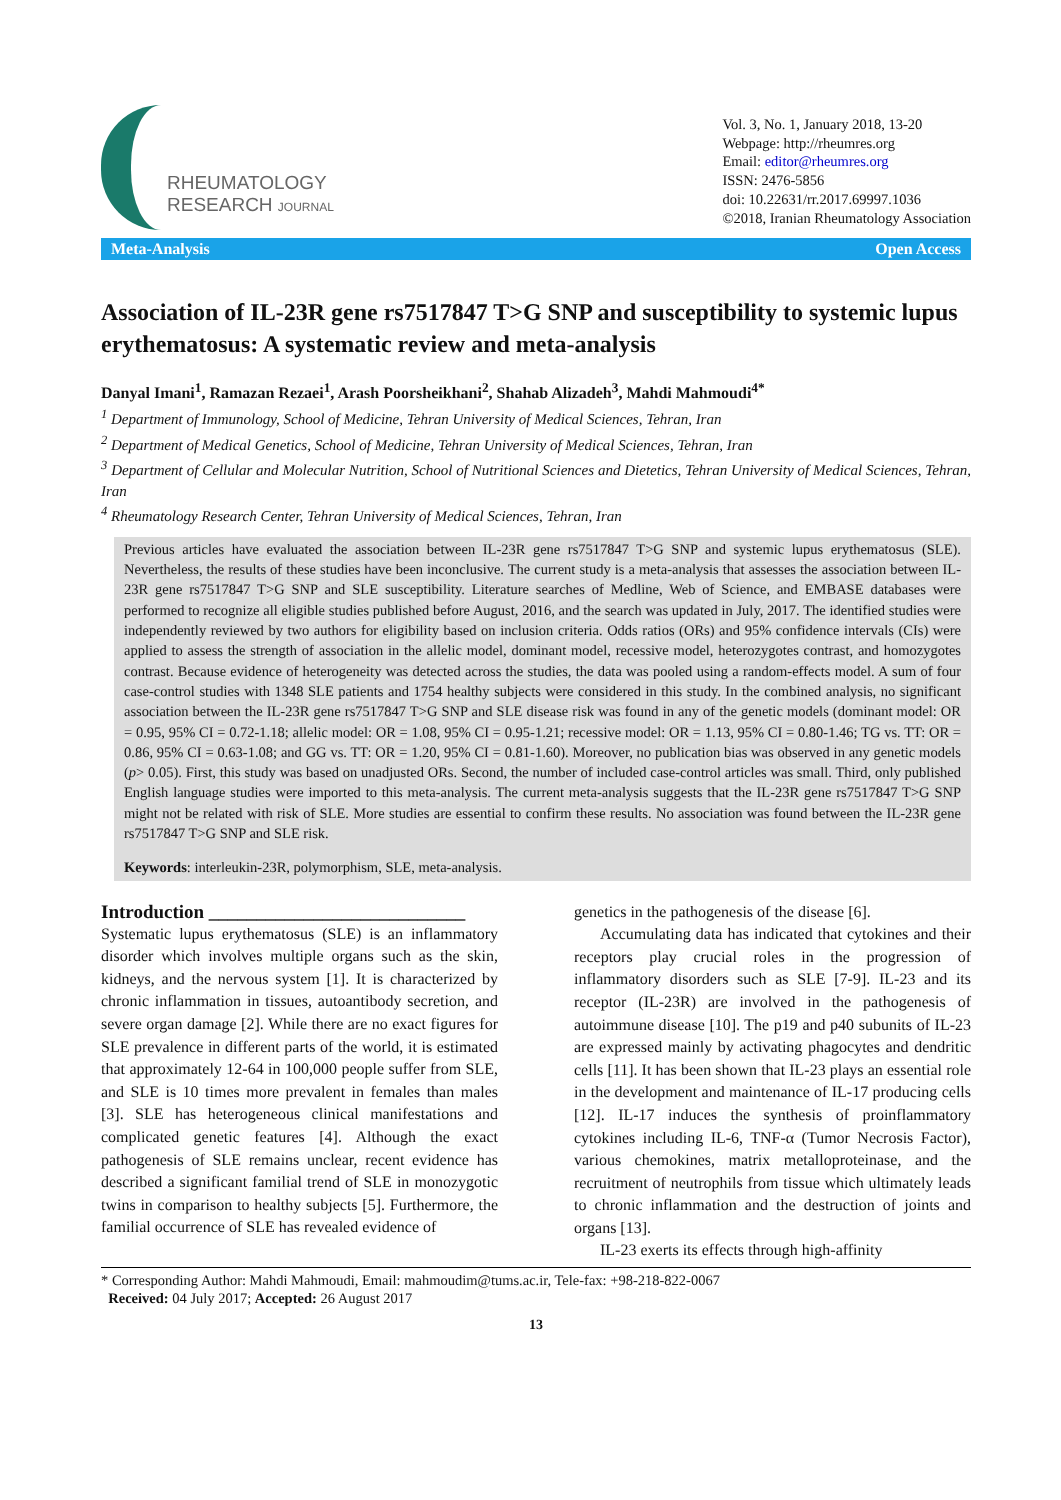RHEUMATOLOGY
RESEARCH JOURNAL
Vol. 3, No. 1, January 2018, 13-20
Webpage: http://rheumres.org
Email: editor@rheumres.org
ISSN: 2476-5856
doi: 10.22631/rr.2017.69997.1036
©2018, Iranian Rheumatology Association
Meta-Analysis Open Access
Association of IL-23R gene rs7517847 T>G SNP and susceptibility to systemic lupus erythematosus: A systematic review and meta-analysis
Danyal Imani<sup>1</sup>, Ramazan Rezaei<sup>1</sup>, Arash Poorsheikhani<sup>2</sup>, Shahab Alizadeh<sup>3</sup>, Mahdi Mahmoudi<sup>4*</sup>
<sup>1</sup> Department of Immunology, School of Medicine, Tehran University of Medical Sciences, Tehran, Iran
<sup>2</sup> Department of Medical Genetics, School of Medicine, Tehran University of Medical Sciences, Tehran, Iran
<sup>3</sup> Department of Cellular and Molecular Nutrition, School of Nutritional Sciences and Dietetics, Tehran University of Medical Sciences, Tehran, Iran
<sup>4</sup> Rheumatology Research Center, Tehran University of Medical Sciences, Tehran, Iran
Previous articles have evaluated the association between IL-23R gene rs7517847 T>G SNP and systemic lupus erythematosus (SLE). Nevertheless, the results of these studies have been inconclusive. The current study is a meta-analysis that assesses the association between IL-23R gene rs7517847 T>G SNP and SLE susceptibility. Literature searches of Medline, Web of Science, and EMBASE databases were performed to recognize all eligible studies published before August, 2016, and the search was updated in July, 2017. The identified studies were independently reviewed by two authors for eligibility based on inclusion criteria. Odds ratios (ORs) and 95% confidence intervals (CIs) were applied to assess the strength of association in the allelic model, dominant model, recessive model, heterozygotes contrast, and homozygotes contrast. Because evidence of heterogeneity was detected across the studies, the data was pooled using a random-effects model. A sum of four case-control studies with 1348 SLE patients and 1754 healthy subjects were considered in this study. In the combined analysis, no significant association between the IL-23R gene rs7517847 T>G SNP and SLE disease risk was found in any of the genetic models (dominant model: OR = 0.95, 95% CI = 0.72-1.18; allelic model: OR = 1.08, 95% CI = 0.95-1.21; recessive model: OR = 1.13, 95% CI = 0.80-1.46; TG vs. TT: OR = 0.86, 95% CI = 0.63-1.08; and GG vs. TT: OR = 1.20, 95% CI = 0.81-1.60). Moreover, no publication bias was observed in any genetic models (p> 0.05). First, this study was based on unadjusted ORs. Second, the number of included case-control articles was small. Third, only published English language studies were imported to this meta-analysis. The current meta-analysis suggests that the IL-23R gene rs7517847 T>G SNP might not be related with risk of SLE. More studies are essential to confirm these results. No association was found between the IL-23R gene rs7517847 T>G SNP and SLE risk.
Keywords: interleukin-23R, polymorphism, SLE, meta-analysis.
Introduction ___________________________
Systematic lupus erythematosus (SLE) is an inflammatory disorder which involves multiple organs such as the skin, kidneys, and the nervous system [1]. It is characterized by chronic inflammation in tissues, autoantibody secretion, and severe organ damage [2]. While there are no exact figures for SLE prevalence in different parts of the world, it is estimated that approximately 12-64 in 100,000 people suffer from SLE, and SLE is 10 times more prevalent in females than males [3]. SLE has heterogeneous clinical manifestations and complicated genetic features [4]. Although the exact pathogenesis of SLE remains unclear, recent evidence has described a significant familial trend of SLE in monozygotic twins in comparison to healthy subjects [5]. Furthermore, the familial occurrence of SLE has revealed evidence of
genetics in the pathogenesis of the disease [6].
Accumulating data has indicated that cytokines and their receptors play crucial roles in the progression of inflammatory disorders such as SLE [7-9]. IL-23 and its receptor (IL-23R) are involved in the pathogenesis of autoimmune disease [10]. The p19 and p40 subunits of IL-23 are expressed mainly by activating phagocytes and dendritic cells [11]. It has been shown that IL-23 plays an essential role in the development and maintenance of IL-17 producing cells [12]. IL-17 induces the synthesis of proinflammatory cytokines including IL-6, TNF-α (Tumor Necrosis Factor), various chemokines, matrix metalloproteinase, and the recruitment of neutrophils from tissue which ultimately leads to chronic inflammation and the destruction of joints and organs [13].
IL-23 exerts its effects through high-affinity
* Corresponding Author: Mahdi Mahmoudi, Email: mahmoudim@tums.ac.ir, Tele-fax: +98-218-822-0067
Received: 04 July 2017; Accepted: 26 August 2017
13